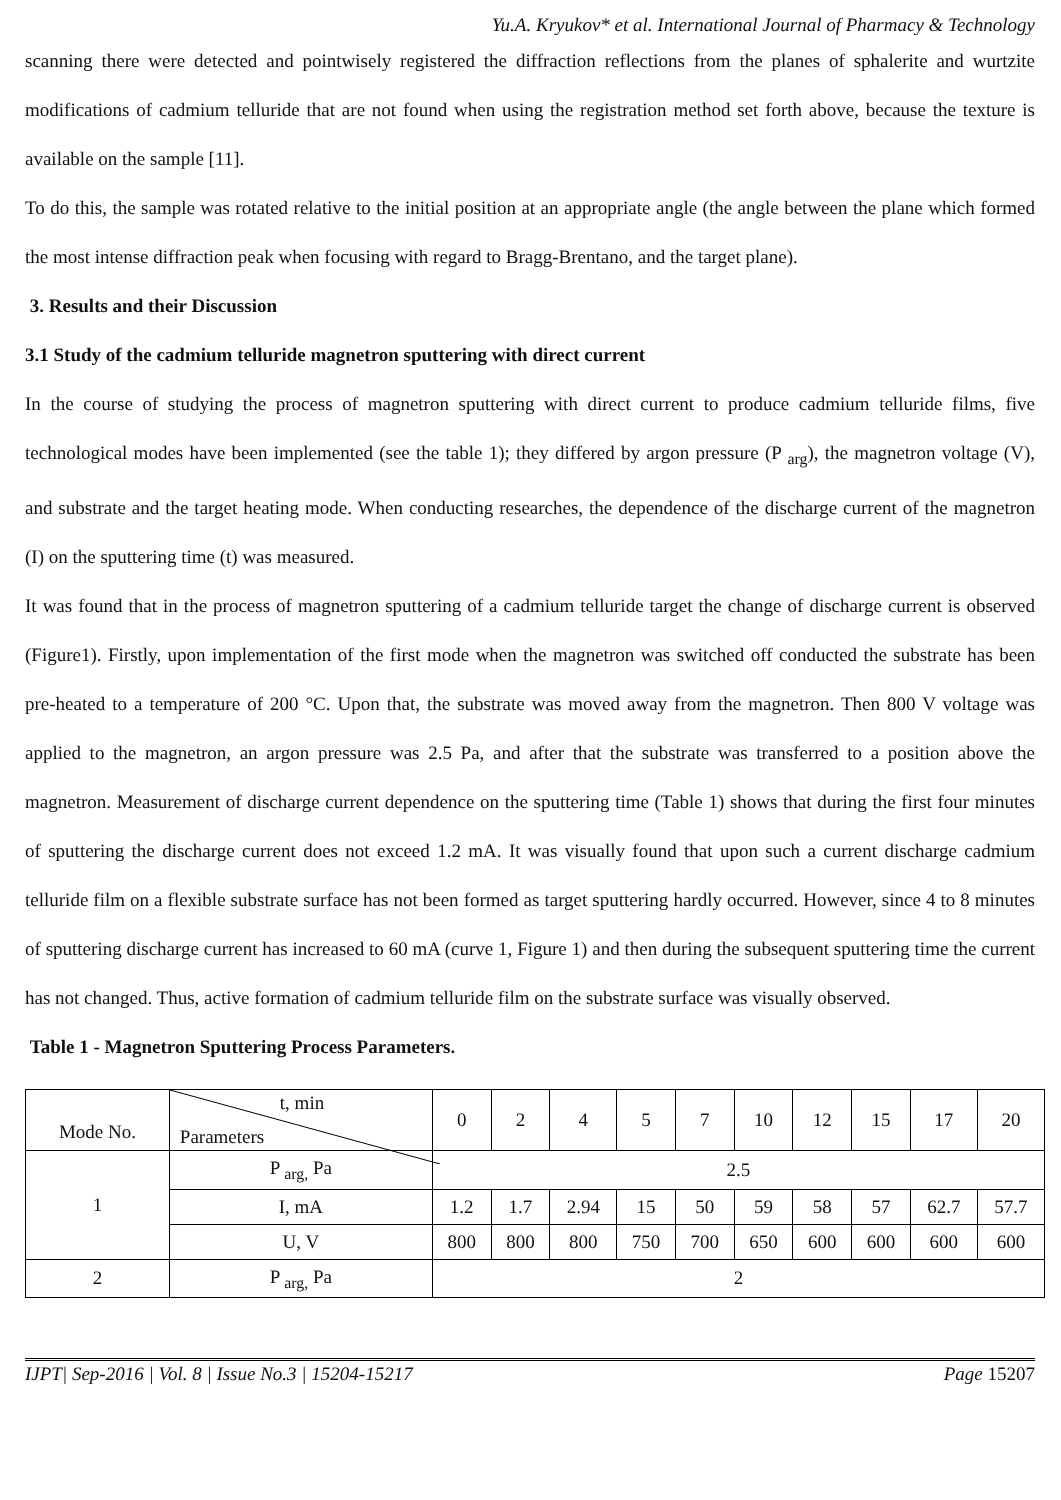Yu.A. Kryukov* et al. International Journal of Pharmacy & Technology
scanning there were detected and pointwisely registered the diffraction reflections from the planes of sphalerite and wurtzite modifications of cadmium telluride that are not found when using the registration method set forth above, because the texture is available on the sample [11].
To do this, the sample was rotated relative to the initial position at an appropriate angle (the angle between the plane which formed the most intense diffraction peak when focusing with regard to Bragg-Brentano, and the target plane).
3. Results and their Discussion
3.1 Study of the cadmium telluride magnetron sputtering with direct current
In the course of studying the process of magnetron sputtering with direct current to produce cadmium telluride films, five technological modes have been implemented (see the table 1); they differed by argon pressure (P <sub>arg</sub>), the magnetron voltage (V), and substrate and the target heating mode. When conducting researches, the dependence of the discharge current of the magnetron (I) on the sputtering time (t) was measured.
It was found that in the process of magnetron sputtering of a cadmium telluride target the change of discharge current is observed (Figure1). Firstly, upon implementation of the first mode when the magnetron was switched off conducted the substrate has been pre-heated to a temperature of 200 °C. Upon that, the substrate was moved away from the magnetron. Then 800 V voltage was applied to the magnetron, an argon pressure was 2.5 Pa, and after that the substrate was transferred to a position above the magnetron. Measurement of discharge current dependence on the sputtering time (Table 1) shows that during the first four minutes of sputtering the discharge current does not exceed 1.2 mA. It was visually found that upon such a current discharge cadmium telluride film on a flexible substrate surface has not been formed as target sputtering hardly occurred. However, since 4 to 8 minutes of sputtering discharge current has increased to 60 mA (curve 1, Figure 1) and then during the subsequent sputtering time the current has not changed. Thus, active formation of cadmium telluride film on the substrate surface was visually observed.
Table 1 - Magnetron Sputtering Process Parameters.
| Mode No. | t, min Parameters | 0 | 2 | 4 | 5 | 7 | 10 | 12 | 15 | 17 | 20 |
| 1 | P <sub>arg,</sub> Pa | 2.5 | | | | | | | | | |
| | I, mA | 1.2 | 1.7 | 2.94 | 15 | 50 | 59 | 58 | 57 | 62.7 | 57.7 |
| | U, V | 800 | 800 | 800 | 750 | 700 | 650 | 600 | 600 | 600 | 600 |
| 2 | P <sub>arg,</sub> Pa | 2 | | | | | | | | | |
IJPT| Sep-2016 | Vol. 8 | Issue No.3 | 15204-15217 Page 15207